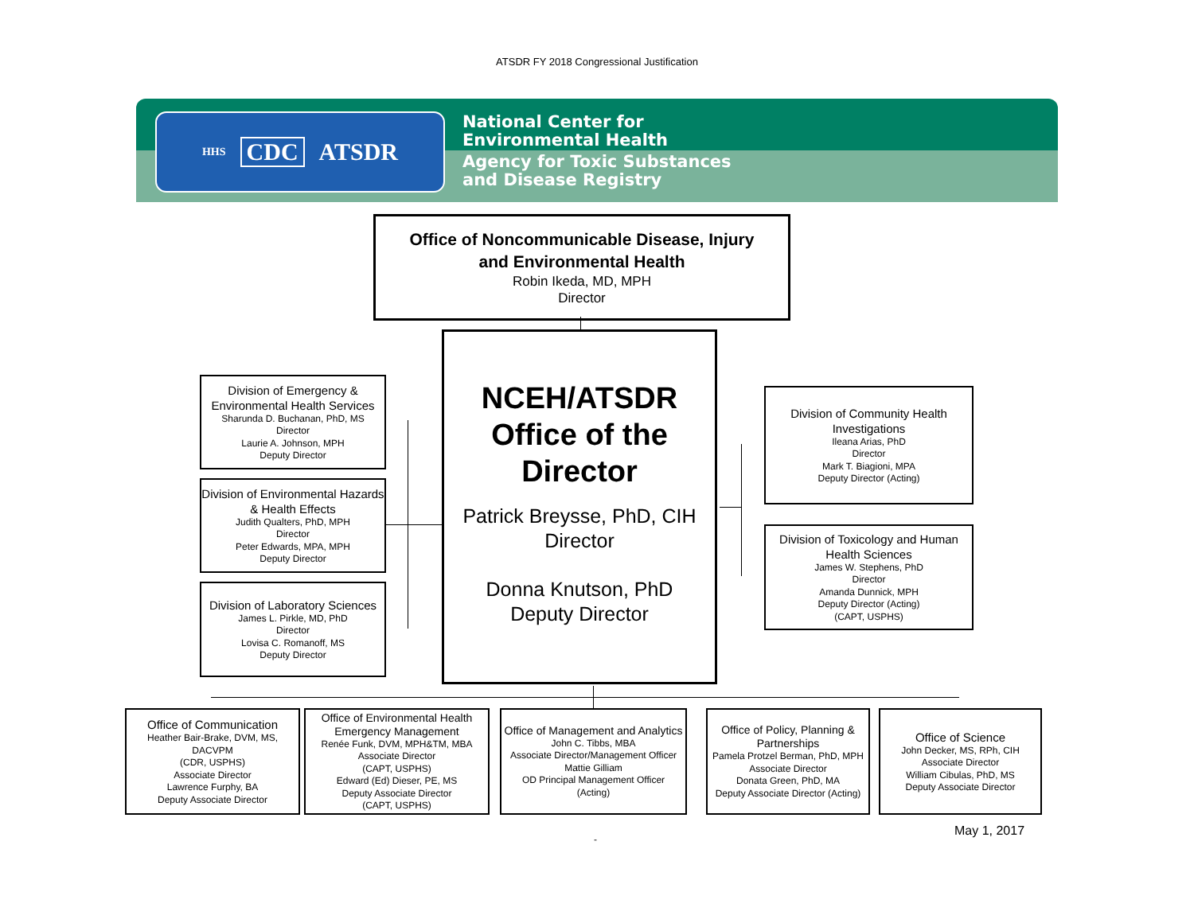ATSDR FY 2018 Congressional Justification
HHS CDC ATSDR
National Center for
Environmental Health
Agency for Toxic Substances
and Disease Registry
Office of Noncommunicable Disease, Injury
and Environmental Health
Robin Ikeda, MD, MPH
Director
NCEH/ATSDR
Office of the
Director
Patrick Breysse, PhD, CIH
Director
Donna Knutson, PhD
Deputy Director
Division of Emergency & Environmental Health Services
Sharunda D. Buchanan, PhD, MS
Director
Laurie A. Johnson, MPH
Deputy Director
Division of Environmental Hazards & Health Effects
Judith Qualters, PhD, MPH
Director
Peter Edwards, MPA, MPH
Deputy Director
Division of Laboratory Sciences
James L. Pirkle, MD, PhD
Director
Lovisa C. Romanoff, MS
Deputy Director
Division of Community Health Investigations
Ileana Arias, PhD
Director
Mark T. Biagioni, MPA
Deputy Director (Acting)
Division of Toxicology and Human Health Sciences
James W. Stephens, PhD
Director
Amanda Dunnick, MPH
Deputy Director (Acting)
(CAPT, USPHS)
Office of Communication
Heather Bair-Brake, DVM, MS, DACVPM
(CDR, USPHS)
Associate Director
Lawrence Furphy, BA
Deputy Associate Director
Office of Environmental Health Emergency Management
Renée Funk, DVM, MPH&TM, MBA
Associate Director
(CAPT, USPHS)
Edward (Ed) Dieser, PE, MS
Deputy Associate Director
(CAPT, USPHS)
Office of Management and Analytics
John C. Tibbs, MBA
Associate Director/Management Officer
Mattie Gilliam
OD Principal Management Officer
(Acting)
Office of Policy, Planning & Partnerships
Pamela Protzel Berman, PhD, MPH
Associate Director
Donata Green, PhD, MA
Deputy Associate Director (Acting)
Office of Science
John Decker, MS, RPh, CIH
Associate Director
William Cibulas, PhD, MS
Deputy Associate Director
May 1, 2017
-